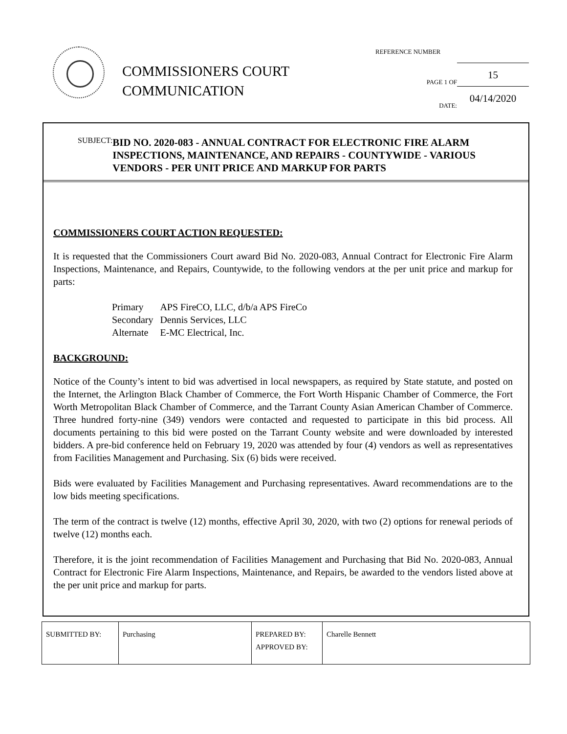COMMISSIONERS COURT
COMMUNICATION
REFERENCE NUMBER
PAGE 1 OF 15
DATE: 04/14/2020
SUBJECT:
BID NO. 2020-083 - ANNUAL CONTRACT FOR ELECTRONIC FIRE ALARM INSPECTIONS, MAINTENANCE, AND REPAIRS - COUNTYWIDE - VARIOUS VENDORS - PER UNIT PRICE AND MARKUP FOR PARTS
COMMISSIONERS COURT ACTION REQUESTED:
It is requested that the Commissioners Court award Bid No. 2020-083, Annual Contract for Electronic Fire Alarm Inspections, Maintenance, and Repairs, Countywide, to the following vendors at the per unit price and markup for parts:
| Primary | APS FireCO, LLC, d/b/a APS FireCo |
| Secondary | Dennis Services, LLC |
| Alternate | E-MC Electrical, Inc. |
BACKGROUND:
Notice of the County’s intent to bid was advertised in local newspapers, as required by State statute, and posted on the Internet, the Arlington Black Chamber of Commerce, the Fort Worth Hispanic Chamber of Commerce, the Fort Worth Metropolitan Black Chamber of Commerce, and the Tarrant County Asian American Chamber of Commerce. Three hundred forty-nine (349) vendors were contacted and requested to participate in this bid process. All documents pertaining to this bid were posted on the Tarrant County website and were downloaded by interested bidders. A pre-bid conference held on February 19, 2020 was attended by four (4) vendors as well as representatives from Facilities Management and Purchasing. Six (6) bids were received.
Bids were evaluated by Facilities Management and Purchasing representatives. Award recommendations are to the low bids meeting specifications.
The term of the contract is twelve (12) months, effective April 30, 2020, with two (2) options for renewal periods of twelve (12) months each.
Therefore, it is the joint recommendation of Facilities Management and Purchasing that Bid No. 2020-083, Annual Contract for Electronic Fire Alarm Inspections, Maintenance, and Repairs, be awarded to the vendors listed above at the per unit price and markup for parts.
| SUBMITTED BY: | Purchasing | PREPARED BY: APPROVED BY: | Charelle Bennett |